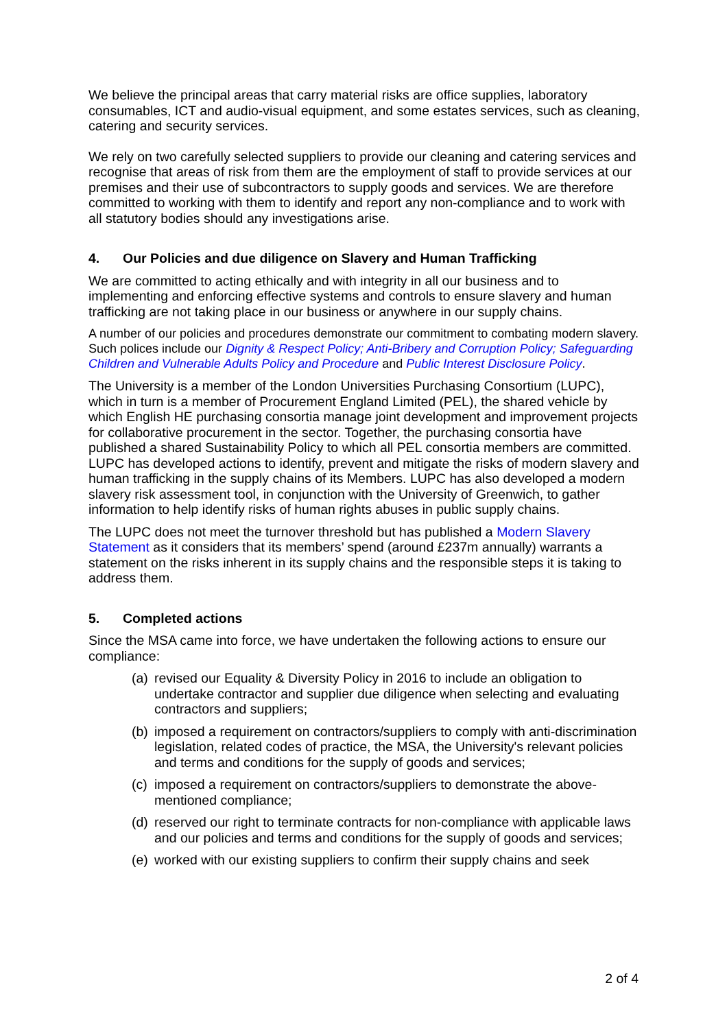We believe the principal areas that carry material risks are office supplies, laboratory consumables, ICT and audio-visual equipment, and some estates services, such as cleaning, catering and security services.
We rely on two carefully selected suppliers to provide our cleaning and catering services and recognise that areas of risk from them are the employment of staff to provide services at our premises and their use of subcontractors to supply goods and services. We are therefore committed to working with them to identify and report any non-compliance and to work with all statutory bodies should any investigations arise.
4. Our Policies and due diligence on Slavery and Human Trafficking
We are committed to acting ethically and with integrity in all our business and to implementing and enforcing effective systems and controls to ensure slavery and human trafficking are not taking place in our business or anywhere in our supply chains.
A number of our policies and procedures demonstrate our commitment to combating modern slavery. Such polices include our Dignity & Respect Policy; Anti-Bribery and Corruption Policy; Safeguarding Children and Vulnerable Adults Policy and Procedure and Public Interest Disclosure Policy.
The University is a member of the London Universities Purchasing Consortium (LUPC), which in turn is a member of Procurement England Limited (PEL), the shared vehicle by which English HE purchasing consortia manage joint development and improvement projects for collaborative procurement in the sector. Together, the purchasing consortia have published a shared Sustainability Policy to which all PEL consortia members are committed. LUPC has developed actions to identify, prevent and mitigate the risks of modern slavery and human trafficking in the supply chains of its Members. LUPC has also developed a modern slavery risk assessment tool, in conjunction with the University of Greenwich, to gather information to help identify risks of human rights abuses in public supply chains.
The LUPC does not meet the turnover threshold but has published a Modern Slavery Statement as it considers that its members’ spend (around £237m annually) warrants a statement on the risks inherent in its supply chains and the responsible steps it is taking to address them.
5. Completed actions
Since the MSA came into force, we have undertaken the following actions to ensure our compliance:
(a)
revised our Equality & Diversity Policy in 2016 to include an obligation to undertake contractor and supplier due diligence when selecting and evaluating contractors and suppliers;
(b)
imposed a requirement on contractors/suppliers to comply with anti-discrimination legislation, related codes of practice, the MSA, the University's relevant policies and terms and conditions for the supply of goods and services;
(c)
imposed a requirement on contractors/suppliers to demonstrate the above-mentioned compliance;
(d)
reserved our right to terminate contracts for non-compliance with applicable laws and our policies and terms and conditions for the supply of goods and services;
(e)
worked with our existing suppliers to confirm their supply chains and seek
2 of 4